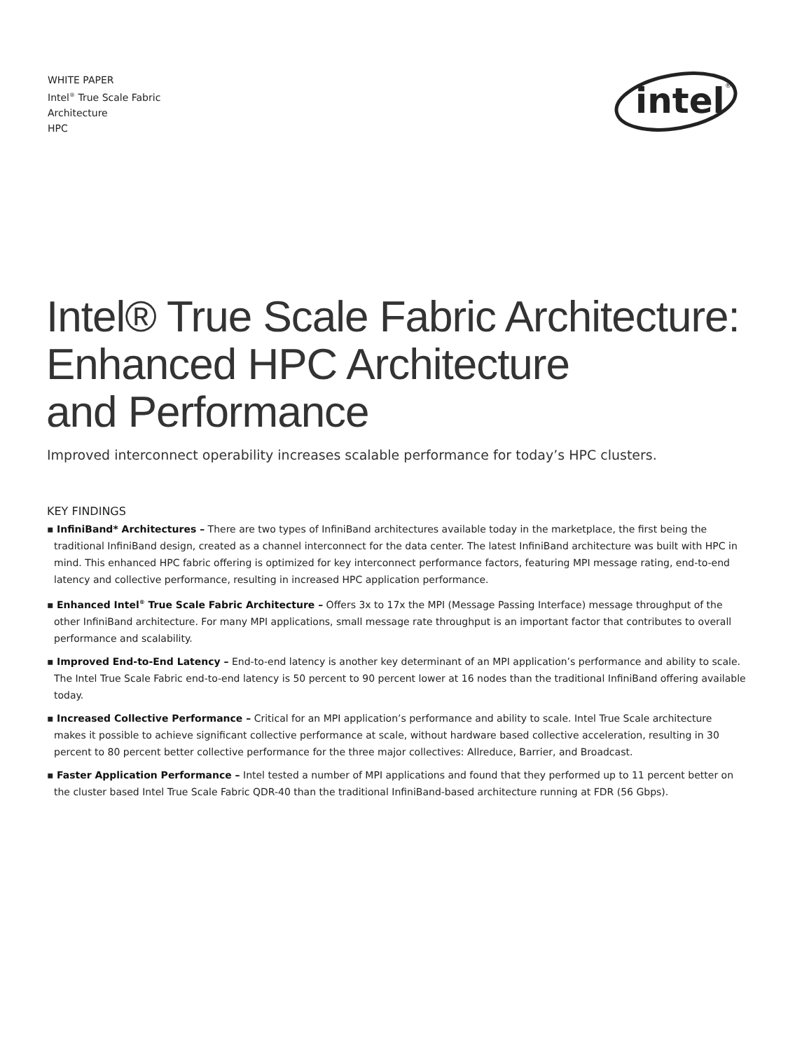WHITE PAPER
Intel<sup>®</sup> True Scale Fabric
Architecture
HPC
intel
®
Intel® True Scale Fabric Architecture:
Enhanced HPC Architecture
and Performance
Improved interconnect operability increases scalable performance for today’s HPC clusters.
KEY FINDINGS
▪ InfiniBand* Architectures – There are two types of InfiniBand architectures available today in the marketplace, the first being the traditional InfiniBand design, created as a channel interconnect for the data center. The latest InfiniBand architecture was built with HPC in mind. This enhanced HPC fabric offering is optimized for key interconnect performance factors, featuring MPI message rating, end-to-end latency and collective performance, resulting in increased HPC application performance.
▪ Enhanced Intel<sup>®</sup> True Scale Fabric Architecture – Offers 3x to 17x the MPI (Message Passing Interface) message throughput of the other InfiniBand architecture. For many MPI applications, small message rate throughput is an important factor that contributes to overall performance and scalability.
▪ Improved End-to-End Latency – End-to-end latency is another key determinant of an MPI application’s performance and ability to scale. The Intel True Scale Fabric end-to-end latency is 50 percent to 90 percent lower at 16 nodes than the traditional InfiniBand offering available today.
▪ Increased Collective Performance – Critical for an MPI application’s performance and ability to scale. Intel True Scale architecture makes it possible to achieve significant collective performance at scale, without hardware based collective acceleration, resulting in 30 percent to 80 percent better collective performance for the three major collectives: Allreduce, Barrier, and Broadcast.
▪ Faster Application Performance – Intel tested a number of MPI applications and found that they performed up to 11 percent better on the cluster based Intel True Scale Fabric QDR-40 than the traditional InfiniBand-based architecture running at FDR (56 Gbps).